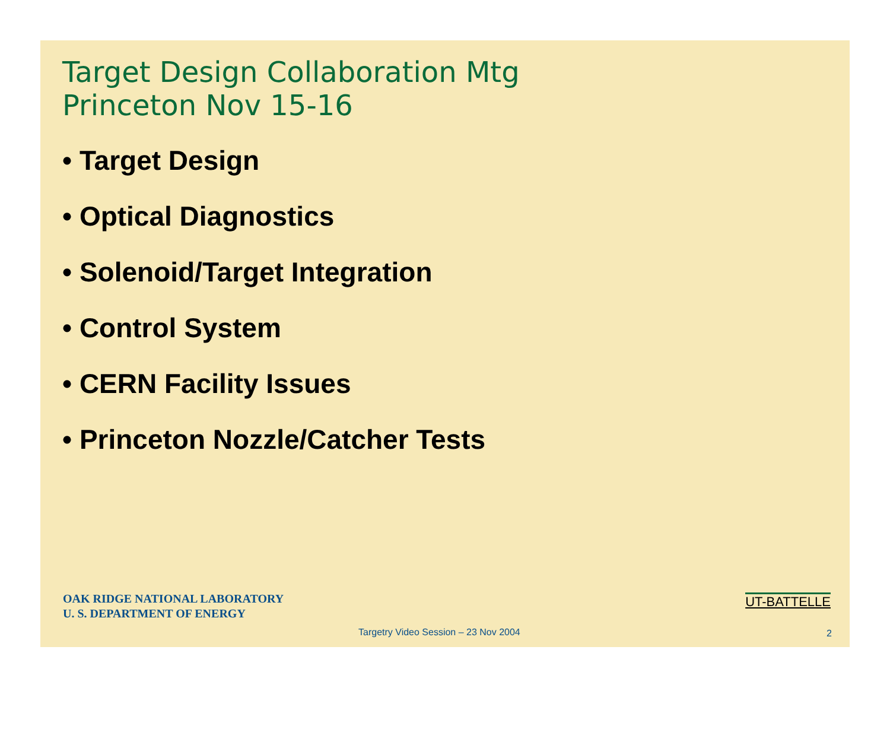Target Design Collaboration Mtg
Princeton Nov 15-16
• Target Design
• Optical Diagnostics
• Solenoid/Target Integration
• Control System
• CERN Facility Issues
• Princeton Nozzle/Catcher Tests
OAK RIDGE NATIONAL LABORATORY
U. S. DEPARTMENT OF ENERGY
Targetry Video Session – 23 Nov 2004
2
UT-BATTELLE